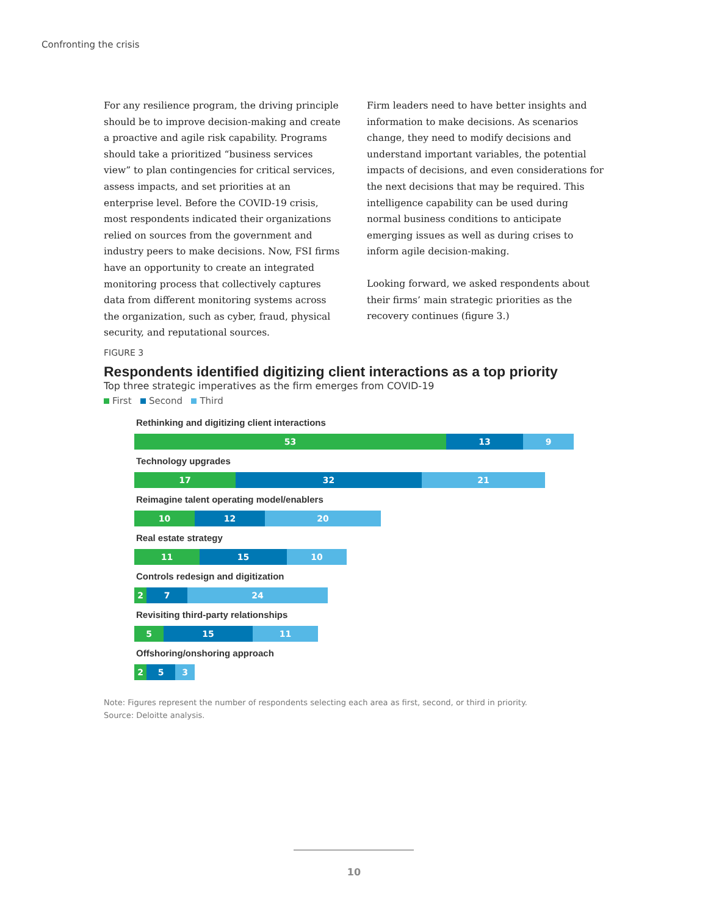Confronting the crisis
For any resilience program, the driving principle should be to improve decision-making and create a proactive and agile risk capability. Programs should take a prioritized “business services view” to plan contingencies for critical services, assess impacts, and set priorities at an enterprise level. Before the COVID-19 crisis, most respondents indicated their organizations relied on sources from the government and industry peers to make decisions. Now, FSI firms have an opportunity to create an integrated monitoring process that collectively captures data from different monitoring systems across the organization, such as cyber, fraud, physical security, and reputational sources.
Firm leaders need to have better insights and information to make decisions. As scenarios change, they need to modify decisions and understand important variables, the potential impacts of decisions, and even considerations for the next decisions that may be required. This intelligence capability can be used during normal business conditions to anticipate emerging issues as well as during crises to inform agile decision-making.
Looking forward, we asked respondents about their firms’ main strategic priorities as the recovery continues (figure 3.)
FIGURE 3
Respondents identified digitizing client interactions as a top priority
Top three strategic imperatives as the firm emerges from COVID-19
First Second Third
Rethinking and digitizing client interactions
53 13 9
Technology upgrades
17 32 21
Reimagine talent operating model/enablers
10 12 20
Real estate strategy
11 15 10
Controls redesign and digitization
2 7 24
Revisiting third-party relationships
5 15 11
Offshoring/onshoring approach
2 5 3
Note: Figures represent the number of respondents selecting each area as first, second, or third in priority.
Source: Deloitte analysis.
10